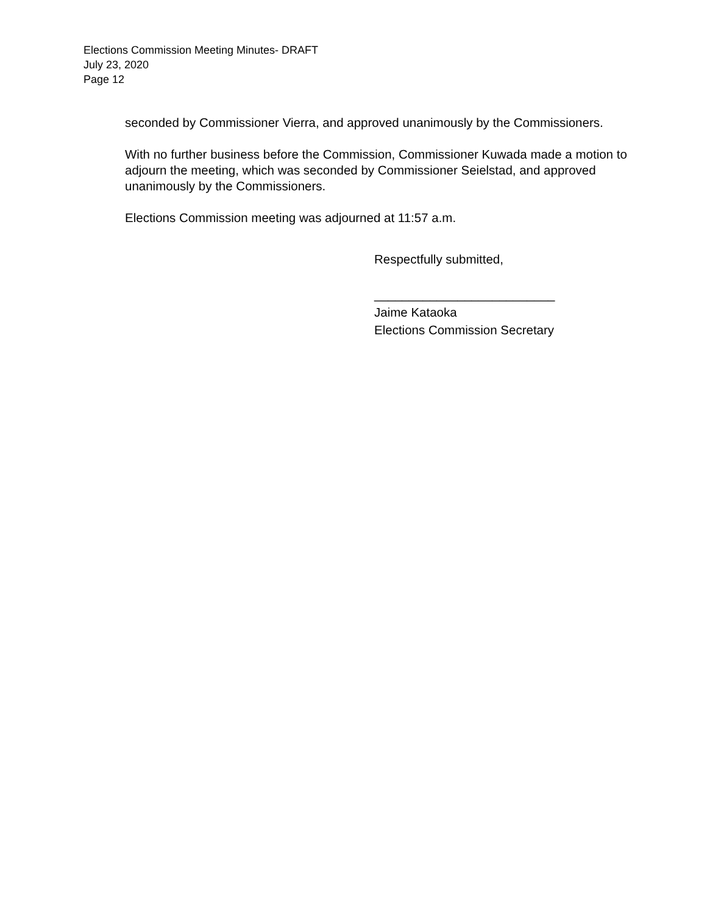Elections Commission Meeting Minutes- DRAFT
July 23, 2020
Page 12
seconded by Commissioner Vierra, and approved unanimously by the Commissioners.
With no further business before the Commission, Commissioner Kuwada made a motion to adjourn the meeting, which was seconded by Commissioner Seielstad, and approved unanimously by the Commissioners.
Elections Commission meeting was adjourned at 11:57 a.m.
Respectfully submitted,
__________________________
Jaime Kataoka
Elections Commission Secretary